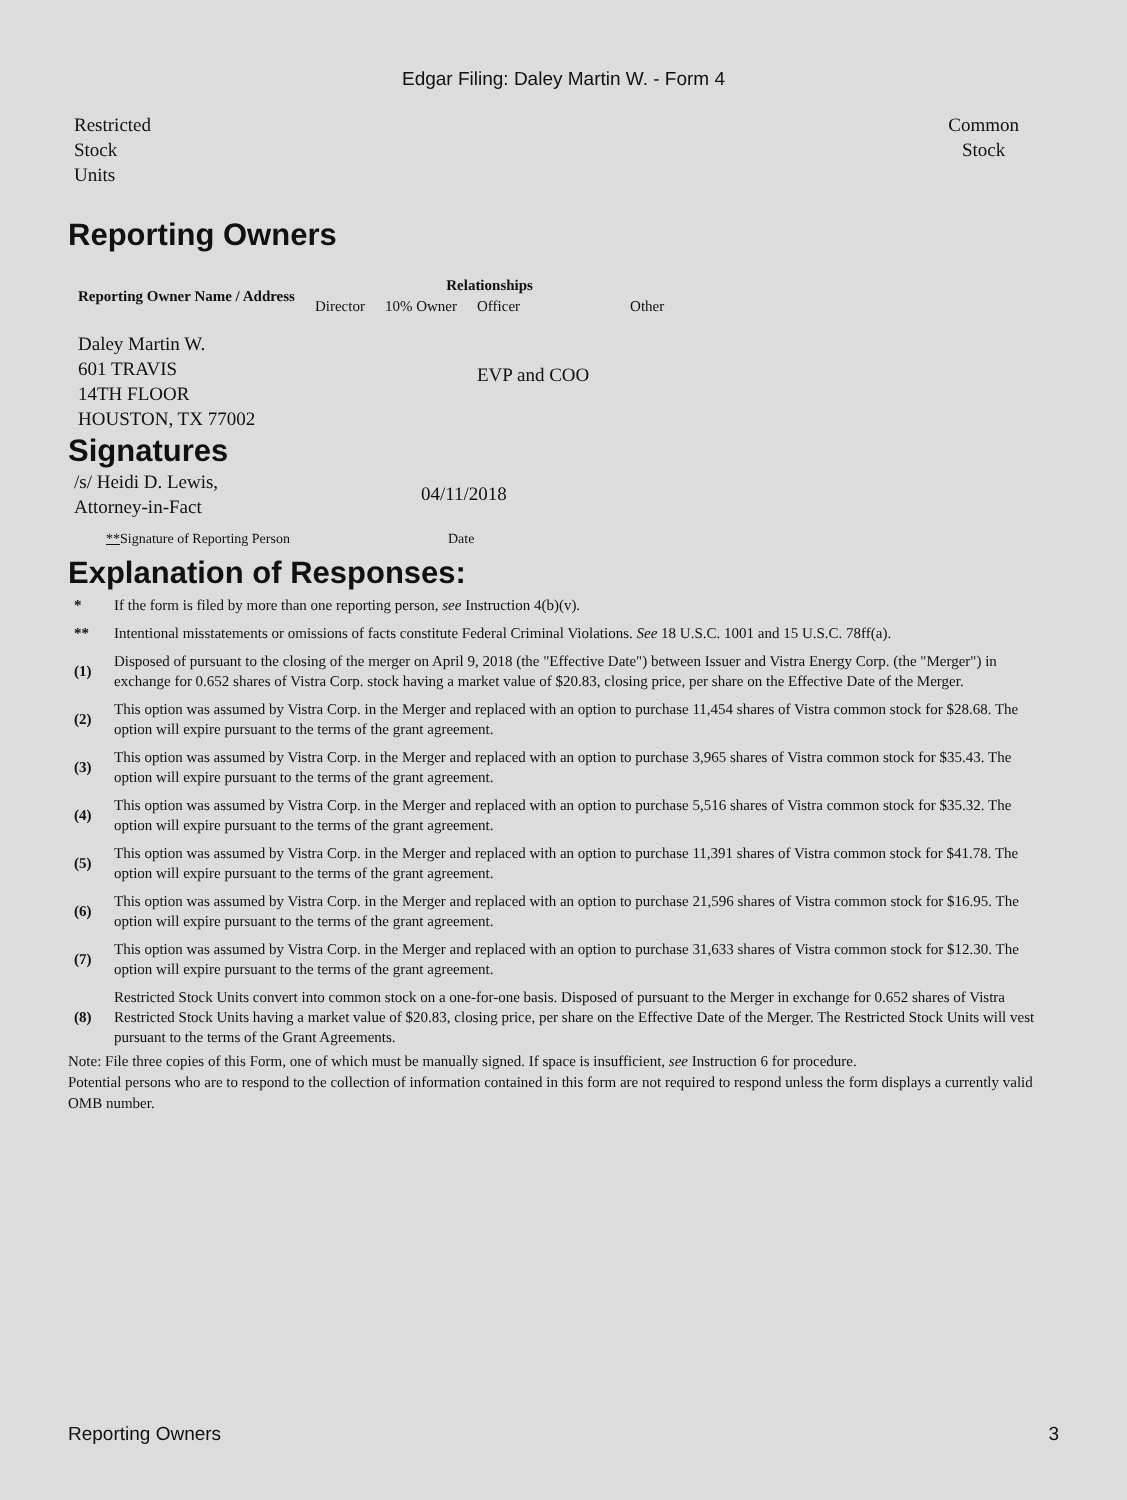Edgar Filing: Daley Martin W. - Form 4
Restricted
Stock
Units
Common
Stock
Reporting Owners
| Reporting Owner Name / Address | Relationships | | | |
| --- | --- | --- | --- | --- |
| | Director | 10% Owner | Officer | Other |
| Daley Martin W. 601 TRAVIS 14TH FLOOR HOUSTON, TX 77002 | | | EVP and COO | |
Signatures
| /s/ Heidi D. Lewis, Attorney-in-Fact | 04/11/2018 |
| ** Signature of Reporting Person | Date |
Explanation of Responses:
| * | If the form is filed by more than one reporting person, see Instruction 4(b)(v). |
| ** | Intentional misstatements or omissions of facts constitute Federal Criminal Violations. See 18 U.S.C. 1001 and 15 U.S.C. 78ff(a). |
| (1) | Disposed of pursuant to the closing of the merger on April 9, 2018 (the "Effective Date") between Issuer and Vistra Energy Corp. (the "Merger") in exchange for 0.652 shares of Vistra Corp. stock having a market value of $20.83, closing price, per share on the Effective Date of the Merger. |
| (2) | This option was assumed by Vistra Corp. in the Merger and replaced with an option to purchase 11,454 shares of Vistra common stock for $28.68. The option will expire pursuant to the terms of the grant agreement. |
| (3) | This option was assumed by Vistra Corp. in the Merger and replaced with an option to purchase 3,965 shares of Vistra common stock for $35.43. The option will expire pursuant to the terms of the grant agreement. |
| (4) | This option was assumed by Vistra Corp. in the Merger and replaced with an option to purchase 5,516 shares of Vistra common stock for $35.32. The option will expire pursuant to the terms of the grant agreement. |
| (5) | This option was assumed by Vistra Corp. in the Merger and replaced with an option to purchase 11,391 shares of Vistra common stock for $41.78. The option will expire pursuant to the terms of the grant agreement. |
| (6) | This option was assumed by Vistra Corp. in the Merger and replaced with an option to purchase 21,596 shares of Vistra common stock for $16.95. The option will expire pursuant to the terms of the grant agreement. |
| (7) | This option was assumed by Vistra Corp. in the Merger and replaced with an option to purchase 31,633 shares of Vistra common stock for $12.30. The option will expire pursuant to the terms of the grant agreement. |
| (8) | Restricted Stock Units convert into common stock on a one-for-one basis. Disposed of pursuant to the Merger in exchange for 0.652 shares of Vistra Restricted Stock Units having a market value of $20.83, closing price, per share on the Effective Date of the Merger. The Restricted Stock Units will vest pursuant to the terms of the Grant Agreements. |
Note: File three copies of this Form, one of which must be manually signed. If space is insufficient, see Instruction 6 for procedure.
Potential persons who are to respond to the collection of information contained in this form are not required to respond unless the form displays a currently valid OMB number.
Reporting Owners 3